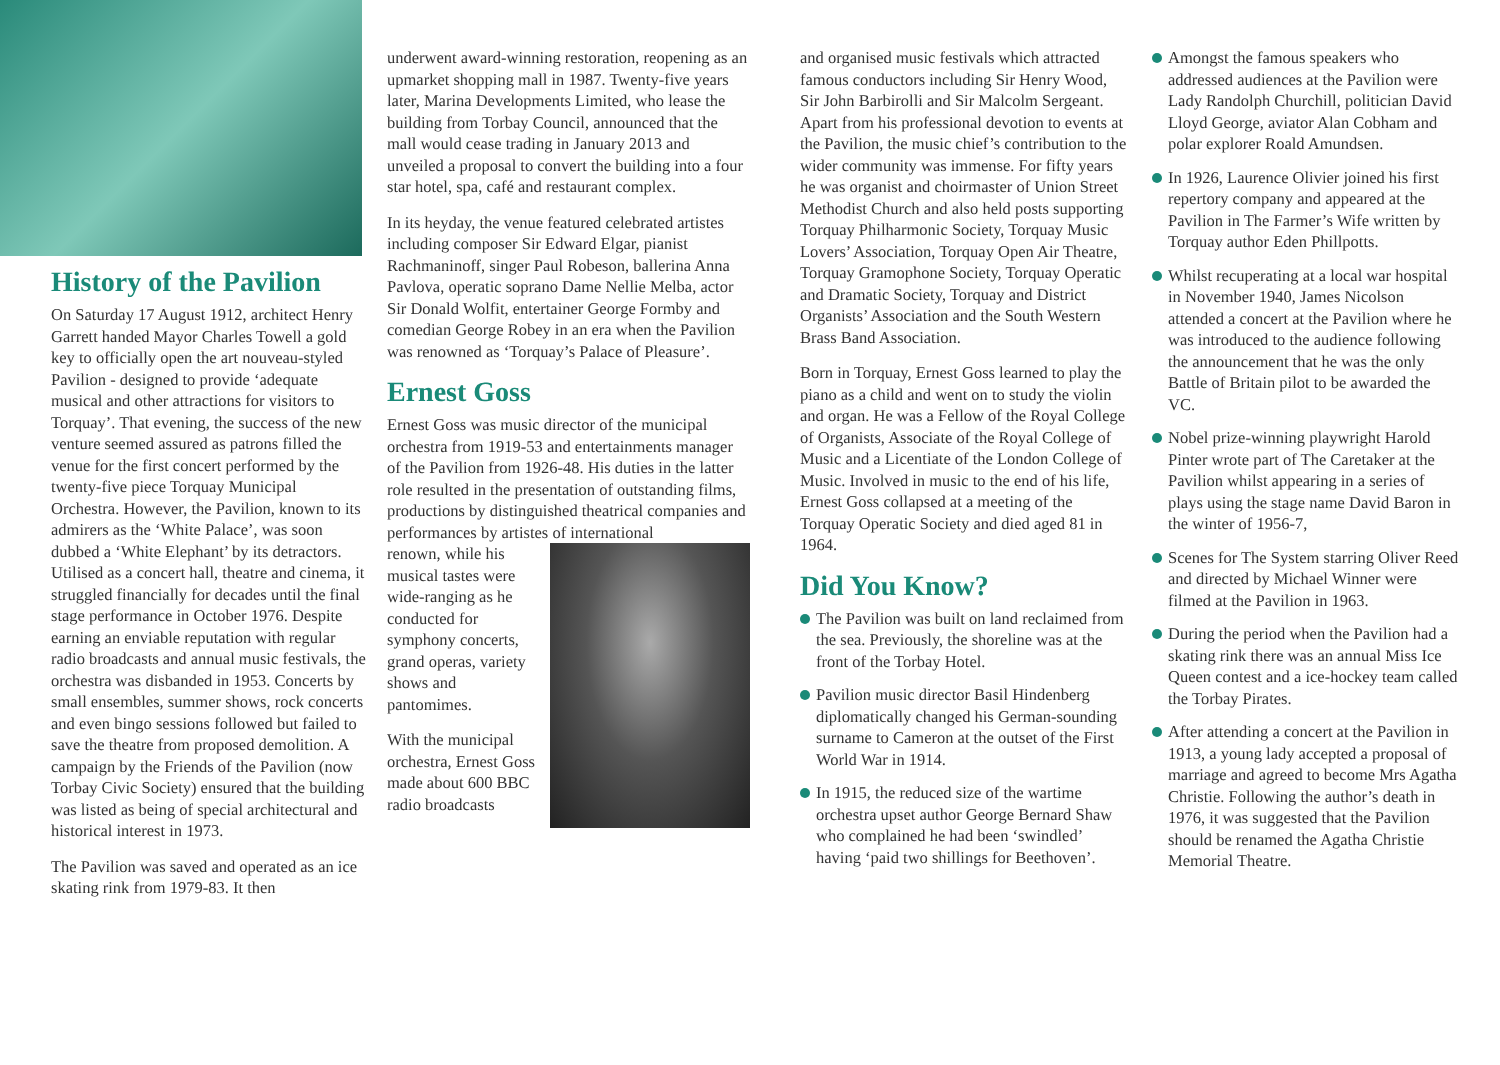History of the Pavilion
On Saturday 17 August 1912, architect Henry Garrett handed Mayor Charles Towell a gold key to officially open the art nouveau-styled Pavilion - designed to provide ‘adequate musical and other attractions for visitors to Torquay’. That evening, the success of the new venture seemed assured as patrons filled the venue for the first concert performed by the twenty-five piece Torquay Municipal Orchestra. However, the Pavilion, known to its admirers as the ‘White Palace’, was soon dubbed a ‘White Elephant’ by its detractors. Utilised as a concert hall, theatre and cinema, it struggled financially for decades until the final stage performance in October 1976. Despite earning an enviable reputation with regular radio broadcasts and annual music festivals, the orchestra was disbanded in 1953. Concerts by small ensembles, summer shows, rock concerts and even bingo sessions followed but failed to save the theatre from proposed demolition. A campaign by the Friends of the Pavilion (now Torbay Civic Society) ensured that the building was listed as being of special architectural and historical interest in 1973.
The Pavilion was saved and operated as an ice skating rink from 1979-83. It then
underwent award-winning restoration, reopening as an upmarket shopping mall in 1987. Twenty-five years later, Marina Developments Limited, who lease the building from Torbay Council, announced that the mall would cease trading in January 2013 and unveiled a proposal to convert the building into a four star hotel, spa, café and restaurant complex.
In its heyday, the venue featured celebrated artistes including composer Sir Edward Elgar, pianist Rachmaninoff, singer Paul Robeson, ballerina Anna Pavlova, operatic soprano Dame Nellie Melba, actor Sir Donald Wolfit, entertainer George Formby and comedian George Robey in an era when the Pavilion was renowned as ‘Torquay’s Palace of Pleasure’.
Ernest Goss
Ernest Goss was music director of the municipal orchestra from 1919-53 and entertainments manager of the Pavilion from 1926-48. His duties in the latter role resulted in the presentation of outstanding films, productions by distinguished theatrical companies and performances by artistes of international
renown, while his musical tastes were wide-ranging as he conducted for symphony concerts, grand operas, variety shows and pantomimes.
With the municipal orchestra, Ernest Goss made about 600 BBC radio broadcasts
and organised music festivals which attracted famous conductors including Sir Henry Wood, Sir John Barbirolli and Sir Malcolm Sergeant. Apart from his professional devotion to events at the Pavilion, the music chief’s contribution to the wider community was immense. For fifty years he was organist and choirmaster of Union Street Methodist Church and also held posts supporting Torquay Philharmonic Society, Torquay Music Lovers’ Association, Torquay Open Air Theatre, Torquay Gramophone Society, Torquay Operatic and Dramatic Society, Torquay and District Organists’ Association and the South Western Brass Band Association.
Born in Torquay, Ernest Goss learned to play the piano as a child and went on to study the violin and organ. He was a Fellow of the Royal College of Organists, Associate of the Royal College of Music and a Licentiate of the London College of Music. Involved in music to the end of his life, Ernest Goss collapsed at a meeting of the Torquay Operatic Society and died aged 81 in 1964.
Did You Know?
The Pavilion was built on land reclaimed from the sea. Previously, the shoreline was at the front of the Torbay Hotel.
Pavilion music director Basil Hindenberg diplomatically changed his German-sounding surname to Cameron at the outset of the First World War in 1914.
In 1915, the reduced size of the wartime orchestra upset author George Bernard Shaw who complained he had been ‘swindled’ having ‘paid two shillings for Beethoven’.
Amongst the famous speakers who addressed audiences at the Pavilion were Lady Randolph Churchill, politician David Lloyd George, aviator Alan Cobham and polar explorer Roald Amundsen.
In 1926, Laurence Olivier joined his first repertory company and appeared at the Pavilion in The Farmer’s Wife written by Torquay author Eden Phillpotts.
Whilst recuperating at a local war hospital in November 1940, James Nicolson attended a concert at the Pavilion where he was introduced to the audience following the announcement that he was the only Battle of Britain pilot to be awarded the VC.
Nobel prize-winning playwright Harold Pinter wrote part of The Caretaker at the Pavilion whilst appearing in a series of plays using the stage name David Baron in the winter of 1956-7,
Scenes for The System starring Oliver Reed and directed by Michael Winner were filmed at the Pavilion in 1963.
During the period when the Pavilion had a skating rink there was an annual Miss Ice Queen contest and a ice-hockey team called the Torbay Pirates.
After attending a concert at the Pavilion in 1913, a young lady accepted a proposal of marriage and agreed to become Mrs Agatha Christie. Following the author’s death in 1976, it was suggested that the Pavilion should be renamed the Agatha Christie Memorial Theatre.